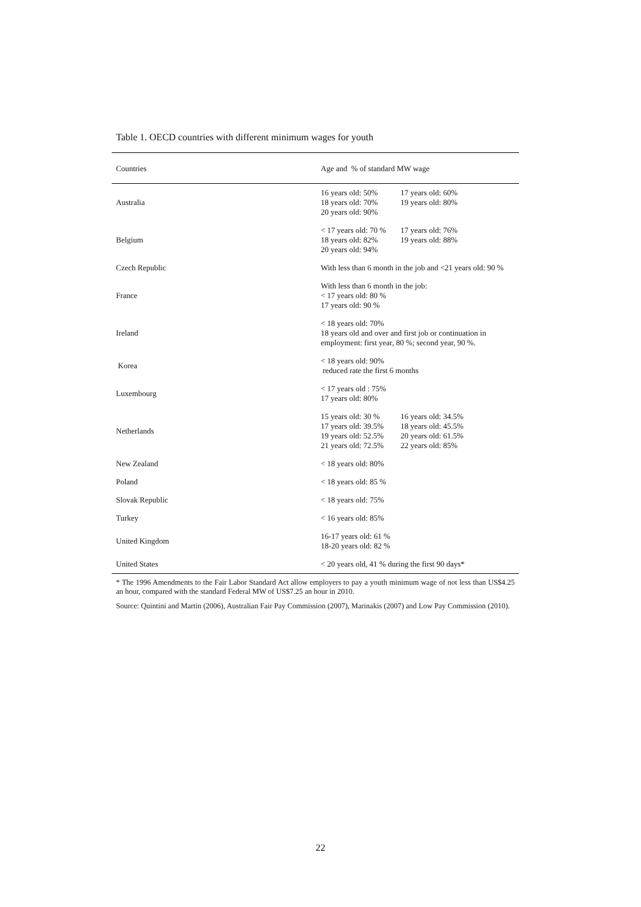Table 1. OECD countries with different minimum wages for youth
| Countries | Age and % of standard MW wage |
| --- | --- |
| Australia | 16 years old: 50% 17 years old: 60% 18 years old: 70% 19 years old: 80% 20 years old: 90% |
| Belgium | < 17 years old: 70 % 17 years old: 76% 18 years old: 82% 19 years old: 88% 20 years old: 94% |
| Czech Republic | With less than 6 month in the job and <21 years old: 90 % |
| France | With less than 6 month in the job: < 17 years old: 80 % 17 years old: 90 % |
| Ireland | < 18 years old: 70% 18 years old and over and first job or continuation in employment: first year, 80 %; second year, 90 %. |
| Korea | < 18 years old: 90% reduced rate the first 6 months |
| Luxembourg | < 17 years old : 75% 17 years old: 80% |
| Netherlands | 15 years old: 30 % 16 years old: 34.5% 17 years old: 39.5% 18 years old: 45.5% 19 years old: 52.5% 20 years old: 61.5% 21 years old: 72.5% 22 years old: 85% |
| New Zealand | < 18 years old: 80% |
| Poland | < 18 years old: 85 % |
| Slovak Republic | < 18 years old: 75% |
| Turkey | < 16 years old: 85% |
| United Kingdom | 16-17 years old: 61 % 18-20 years old: 82 % |
| United States | < 20 years old, 41 % during the first 90 days* |
* The 1996 Amendments to the Fair Labor Standard Act allow employers to pay a youth minimum wage of not less than US$4.25 an hour, compared with the standard Federal MW of US$7.25 an hour in 2010.
Source: Quintini and Martin (2006), Australian Fair Pay Commission (2007), Marinakis (2007) and Low Pay Commission (2010).
22